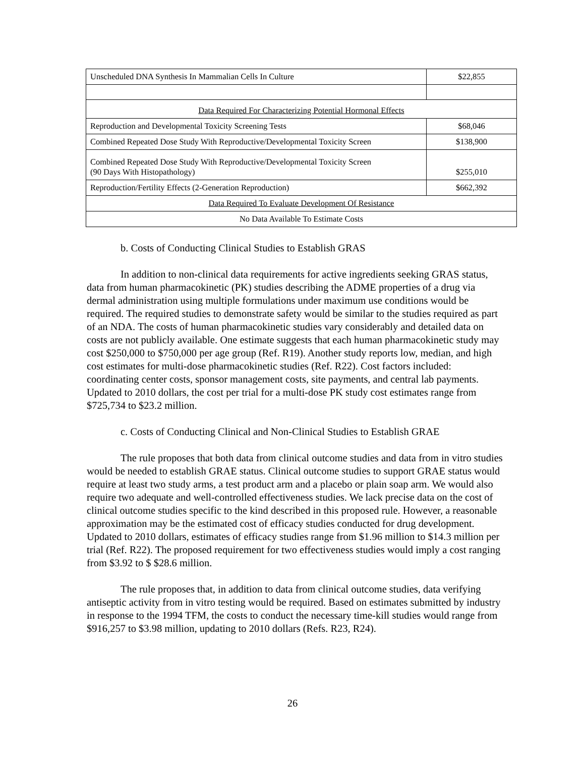| Unscheduled DNA Synthesis In Mammalian Cells In Culture | $22,855 |
| Data Required For Characterizing Potential Hormonal Effects | |
| Reproduction and Developmental Toxicity Screening Tests | $68,046 |
| Combined Repeated Dose Study With Reproductive/Developmental Toxicity Screen | $138,900 |
| Combined Repeated Dose Study With Reproductive/Developmental Toxicity Screen (90 Days With Histopathology) | $255,010 |
| Reproduction/Fertility Effects (2-Generation Reproduction) | $662,392 |
| Data Required To Evaluate Development Of Resistance | |
| No Data Available To Estimate Costs | |
b. Costs of Conducting Clinical Studies to Establish GRAS
In addition to non-clinical data requirements for active ingredients seeking GRAS status, data from human pharmacokinetic (PK) studies describing the ADME properties of a drug via dermal administration using multiple formulations under maximum use conditions would be required. The required studies to demonstrate safety would be similar to the studies required as part of an NDA. The costs of human pharmacokinetic studies vary considerably and detailed data on costs are not publicly available. One estimate suggests that each human pharmacokinetic study may cost $250,000 to $750,000 per age group (Ref. R19). Another study reports low, median, and high cost estimates for multi-dose pharmacokinetic studies (Ref. R22). Cost factors included: coordinating center costs, sponsor management costs, site payments, and central lab payments. Updated to 2010 dollars, the cost per trial for a multi-dose PK study cost estimates range from $725,734 to $23.2 million.
c. Costs of Conducting Clinical and Non-Clinical Studies to Establish GRAE
The rule proposes that both data from clinical outcome studies and data from in vitro studies would be needed to establish GRAE status. Clinical outcome studies to support GRAE status would require at least two study arms, a test product arm and a placebo or plain soap arm. We would also require two adequate and well-controlled effectiveness studies. We lack precise data on the cost of clinical outcome studies specific to the kind described in this proposed rule. However, a reasonable approximation may be the estimated cost of efficacy studies conducted for drug development. Updated to 2010 dollars, estimates of efficacy studies range from $1.96 million to $14.3 million per trial (Ref. R22). The proposed requirement for two effectiveness studies would imply a cost ranging from $3.92 to $ $28.6 million.
The rule proposes that, in addition to data from clinical outcome studies, data verifying antiseptic activity from in vitro testing would be required. Based on estimates submitted by industry in response to the 1994 TFM, the costs to conduct the necessary time-kill studies would range from $916,257 to $3.98 million, updating to 2010 dollars (Refs. R23, R24).
26